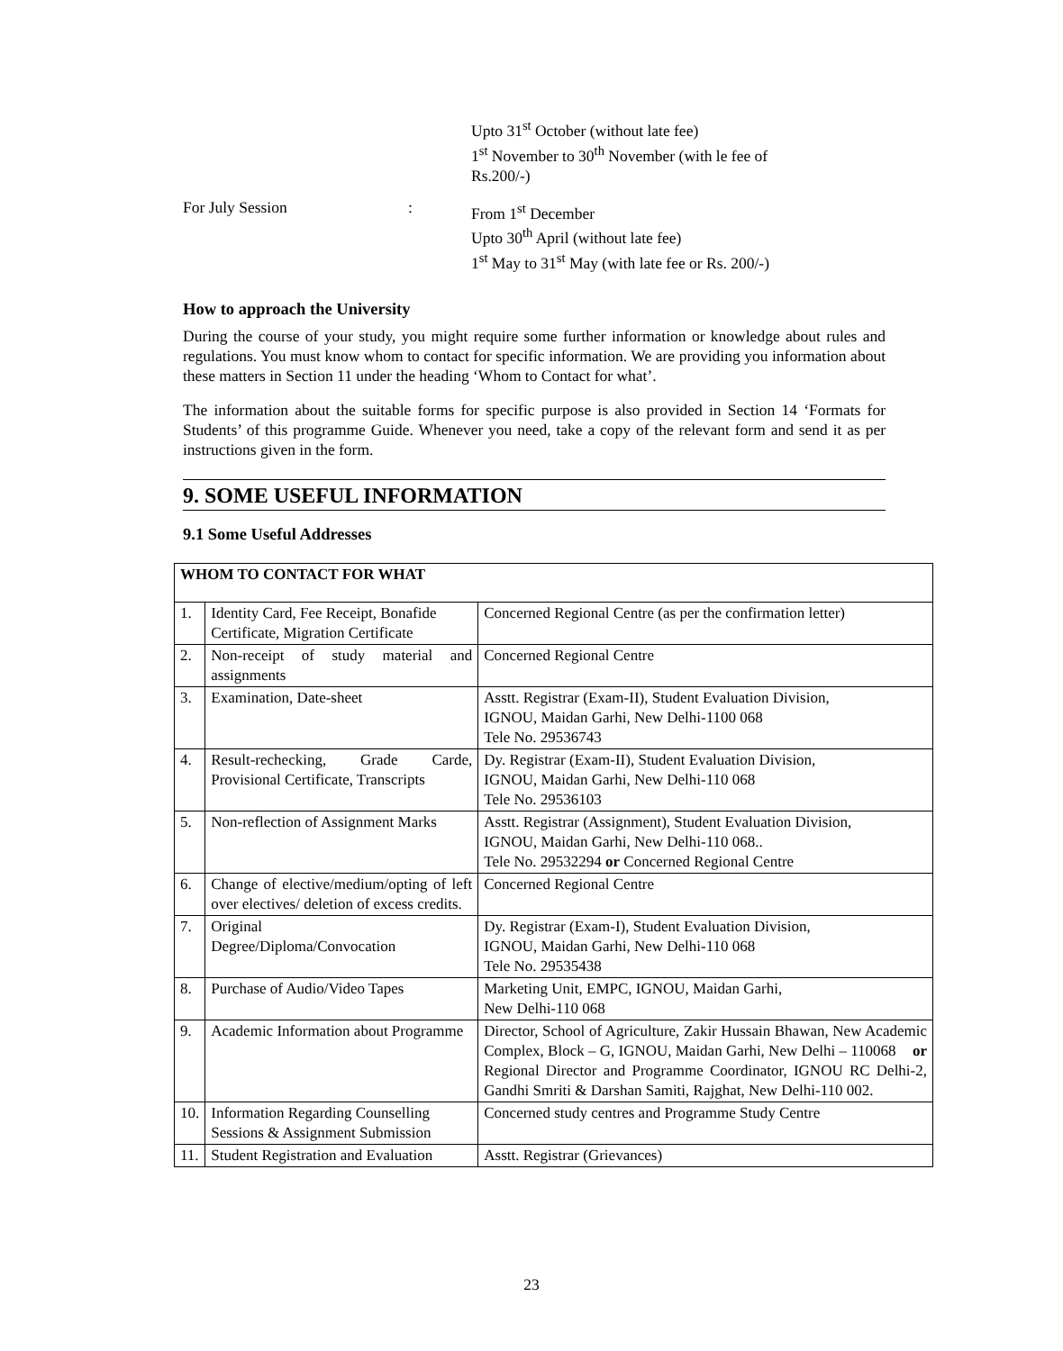Upto 31<sup>st</sup> October (without late fee)
1<sup>st</sup> November to 30<sup>th</sup> November (with le fee of
Rs.200/-)
For July Session :
From 1<sup>st</sup> December
Upto 30<sup>th</sup> April (without late fee)
1<sup>st</sup> May to 31<sup>st</sup> May (with late fee or Rs. 200/-)
How to approach the University
During the course of your study, you might require some further information or knowledge about rules and regulations. You must know whom to contact for specific information. We are providing you information about these matters in Section 11 under the heading ‘Whom to Contact for what’.
The information about the suitable forms for specific purpose is also provided in Section 14 ‘Formats for Students’ of this programme Guide. Whenever you need, take a copy of the relevant form and send it as per instructions given in the form.
9. SOME USEFUL INFORMATION
9.1 Some Useful Addresses
| WHOM TO CONTACT FOR WHAT | | |
| --- | --- | --- |
| 1. | Identity Card, Fee Receipt, Bonafide Certificate, Migration Certificate | Concerned Regional Centre (as per the confirmation letter) |
| 2. | Non-receipt of study material and assignments | Concerned Regional Centre |
| 3. | Examination, Date-sheet | Asstt. Registrar (Exam-II), Student Evaluation Division, IGNOU, Maidan Garhi, New Delhi-1100 068 Tele No. 29536743 |
| 4. | Result-rechecking, Grade Carde, Provisional Certificate, Transcripts | Dy. Registrar (Exam-II), Student Evaluation Division, IGNOU, Maidan Garhi, New Delhi-110 068 Tele No. 29536103 |
| 5. | Non-reflection of Assignment Marks | Asstt. Registrar (Assignment), Student Evaluation Division, IGNOU, Maidan Garhi, New Delhi-110 068.. Tele No. 29532294 or Concerned Regional Centre |
| 6. | Change of elective/medium/opting of left over electives/ deletion of excess credits. | Concerned Regional Centre |
| 7. | Original Degree/Diploma/Convocation | Dy. Registrar (Exam-I), Student Evaluation Division, IGNOU, Maidan Garhi, New Delhi-110 068 Tele No. 29535438 |
| 8. | Purchase of Audio/Video Tapes | Marketing Unit, EMPC, IGNOU, Maidan Garhi, New Delhi-110 068 |
| 9. | Academic Information about Programme | Director, School of Agriculture, Zakir Hussain Bhawan, New Academic Complex, Block – G, IGNOU, Maidan Garhi, New Delhi – 110068 or Regional Director and Programme Coordinator, IGNOU RC Delhi-2, Gandhi Smriti & Darshan Samiti, Rajghat, New Delhi-110 002. |
| 10. | Information Regarding Counselling Sessions & Assignment Submission | Concerned study centres and Programme Study Centre |
| 11. | Student Registration and Evaluation | Asstt. Registrar (Grievances) |
23